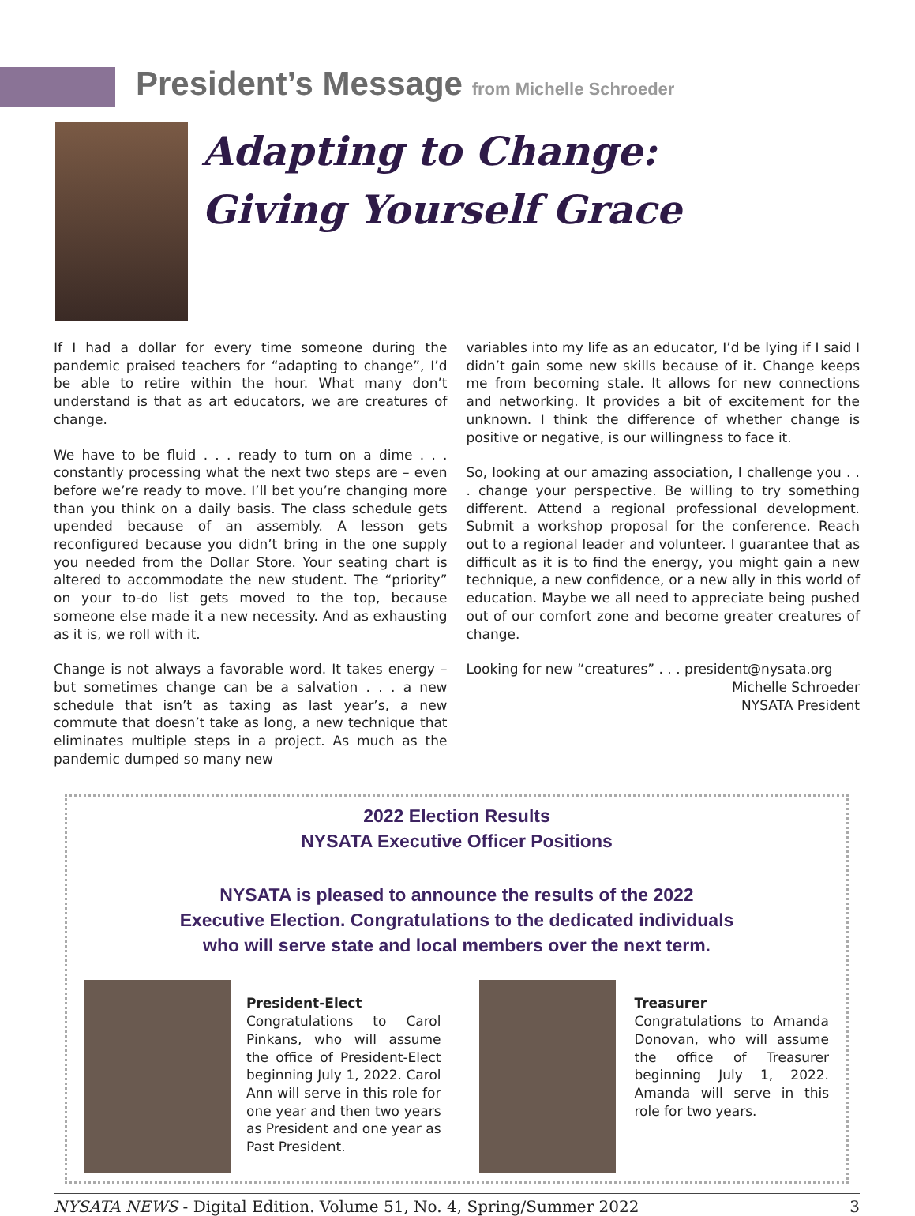President’s Message from Michelle Schroeder
Adapting to Change:
Giving Yourself Grace
If I had a dollar for every time someone during the pandemic praised teachers for “adapting to change”, I’d be able to retire within the hour. What many don’t understand is that as art educators, we are creatures of change.
We have to be fluid . . . ready to turn on a dime . . . constantly processing what the next two steps are – even before we’re ready to move. I’ll bet you’re changing more than you think on a daily basis. The class schedule gets upended because of an assembly. A lesson gets reconfigured because you didn’t bring in the one supply you needed from the Dollar Store. Your seating chart is altered to accommodate the new student. The “priority” on your to-do list gets moved to the top, because someone else made it a new necessity. And as exhausting as it is, we roll with it.
Change is not always a favorable word. It takes energy – but sometimes change can be a salvation . . . a new schedule that isn’t as taxing as last year’s, a new commute that doesn’t take as long, a new technique that eliminates multiple steps in a project. As much as the pandemic dumped so many new
variables into my life as an educator, I’d be lying if I said I didn’t gain some new skills because of it. Change keeps me from becoming stale. It allows for new connections and networking. It provides a bit of excitement for the unknown. I think the difference of whether change is positive or negative, is our willingness to face it.
So, looking at our amazing association, I challenge you . . . change your perspective. Be willing to try something different. Attend a regional professional development. Submit a workshop proposal for the conference. Reach out to a regional leader and volunteer. I guarantee that as difficult as it is to find the energy, you might gain a new technique, a new confidence, or a new ally in this world of education. Maybe we all need to appreciate being pushed out of our comfort zone and become greater creatures of change.
Looking for new “creatures” . . . president@nysata.org
Michelle Schroeder
NYSATA President
2022 Election Results
NYSATA Executive Officer Positions
NYSATA is pleased to announce the results of the 2022
Executive Election. Congratulations to the dedicated individuals
who will serve state and local members over the next term.
President-Elect
Congratulations to Carol Pinkans, who will assume the office of President-Elect beginning July 1, 2022. Carol Ann will serve in this role for one year and then two years as President and one year as Past President.
Treasurer
Congratulations to Amanda Donovan, who will assume the office of Treasurer beginning July 1, 2022. Amanda will serve in this role for two years.
NYSATA NEWS - Digital Edition. Volume 51, No. 4, Spring/Summer 2022 3